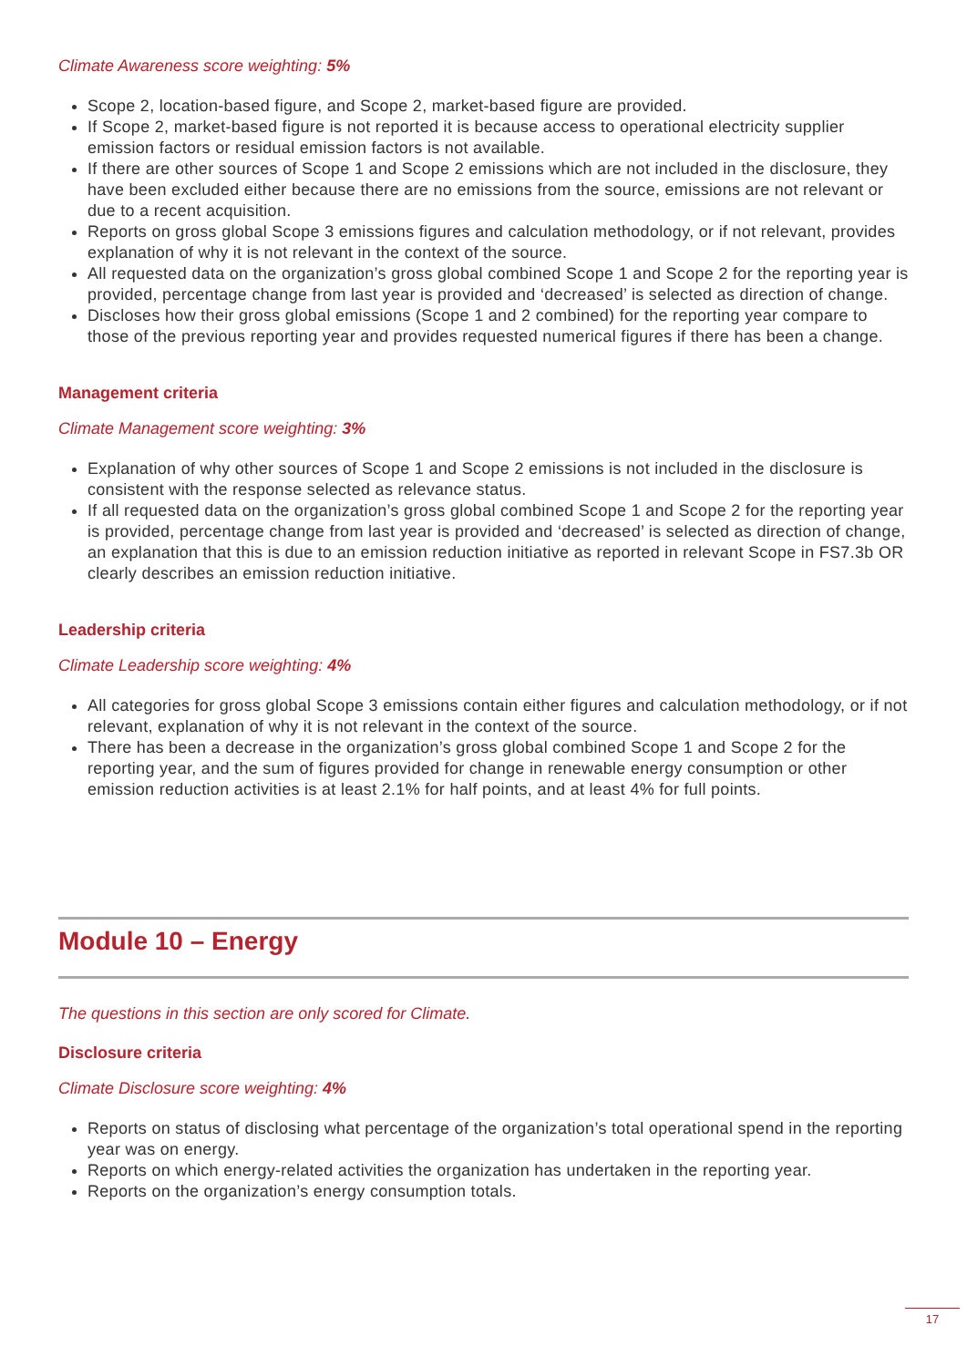Climate Awareness score weighting: 5%
Scope 2, location-based figure, and Scope 2, market-based figure are provided.
If Scope 2, market-based figure is not reported it is because access to operational electricity supplier emission factors or residual emission factors is not available.
If there are other sources of Scope 1 and Scope 2 emissions which are not included in the disclosure, they have been excluded either because there are no emissions from the source, emissions are not relevant or due to a recent acquisition.
Reports on gross global Scope 3 emissions figures and calculation methodology, or if not relevant, provides explanation of why it is not relevant in the context of the source.
All requested data on the organization’s gross global combined Scope 1 and Scope 2 for the reporting year is provided, percentage change from last year is provided and ‘decreased’ is selected as direction of change.
Discloses how their gross global emissions (Scope 1 and 2 combined) for the reporting year compare to those of the previous reporting year and provides requested numerical figures if there has been a change.
Management criteria
Climate Management score weighting: 3%
Explanation of why other sources of Scope 1 and Scope 2 emissions is not included in the disclosure is consistent with the response selected as relevance status.
If all requested data on the organization’s gross global combined Scope 1 and Scope 2 for the reporting year is provided, percentage change from last year is provided and ‘decreased’ is selected as direction of change, an explanation that this is due to an emission reduction initiative as reported in relevant Scope in FS7.3b OR clearly describes an emission reduction initiative.
Leadership criteria
Climate Leadership score weighting: 4%
All categories for gross global Scope 3 emissions contain either figures and calculation methodology, or if not relevant, explanation of why it is not relevant in the context of the source.
There has been a decrease in the organization’s gross global combined Scope 1 and Scope 2 for the reporting year, and the sum of figures provided for change in renewable energy consumption or other emission reduction activities is at least 2.1% for half points, and at least 4% for full points.
Module 10 – Energy
The questions in this section are only scored for Climate.
Disclosure criteria
Climate Disclosure score weighting: 4%
Reports on status of disclosing what percentage of the organization’s total operational spend in the reporting year was on energy.
Reports on which energy-related activities the organization has undertaken in the reporting year.
Reports on the organization’s energy consumption totals.
17